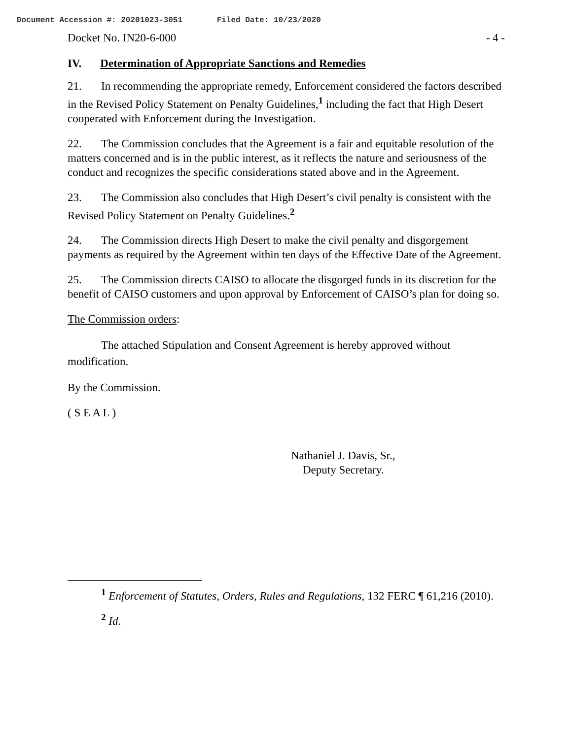Document Accession #: 20201023-3051 Filed Date: 10/23/2020
Docket No. IN20-6-000 - 4 -
IV. Determination of Appropriate Sanctions and Remedies
21. In recommending the appropriate remedy, Enforcement considered the factors described in the Revised Policy Statement on Penalty Guidelines,<sup>1</sup> including the fact that High Desert cooperated with Enforcement during the Investigation.
22. The Commission concludes that the Agreement is a fair and equitable resolution of the matters concerned and is in the public interest, as it reflects the nature and seriousness of the conduct and recognizes the specific considerations stated above and in the Agreement.
23. The Commission also concludes that High Desert’s civil penalty is consistent with the Revised Policy Statement on Penalty Guidelines.<sup>2</sup>
24. The Commission directs High Desert to make the civil penalty and disgorgement payments as required by the Agreement within ten days of the Effective Date of the Agreement.
25. The Commission directs CAISO to allocate the disgorged funds in its discretion for the benefit of CAISO customers and upon approval by Enforcement of CAISO’s plan for doing so.
The Commission orders:
The attached Stipulation and Consent Agreement is hereby approved without modification.
By the Commission.
( S E A L )
Nathaniel J. Davis, Sr.,
Deputy Secretary.
<sup>1</sup> Enforcement of Statutes, Orders, Rules and Regulations, 132 FERC ¶ 61,216 (2010).
<sup>2</sup> Id.